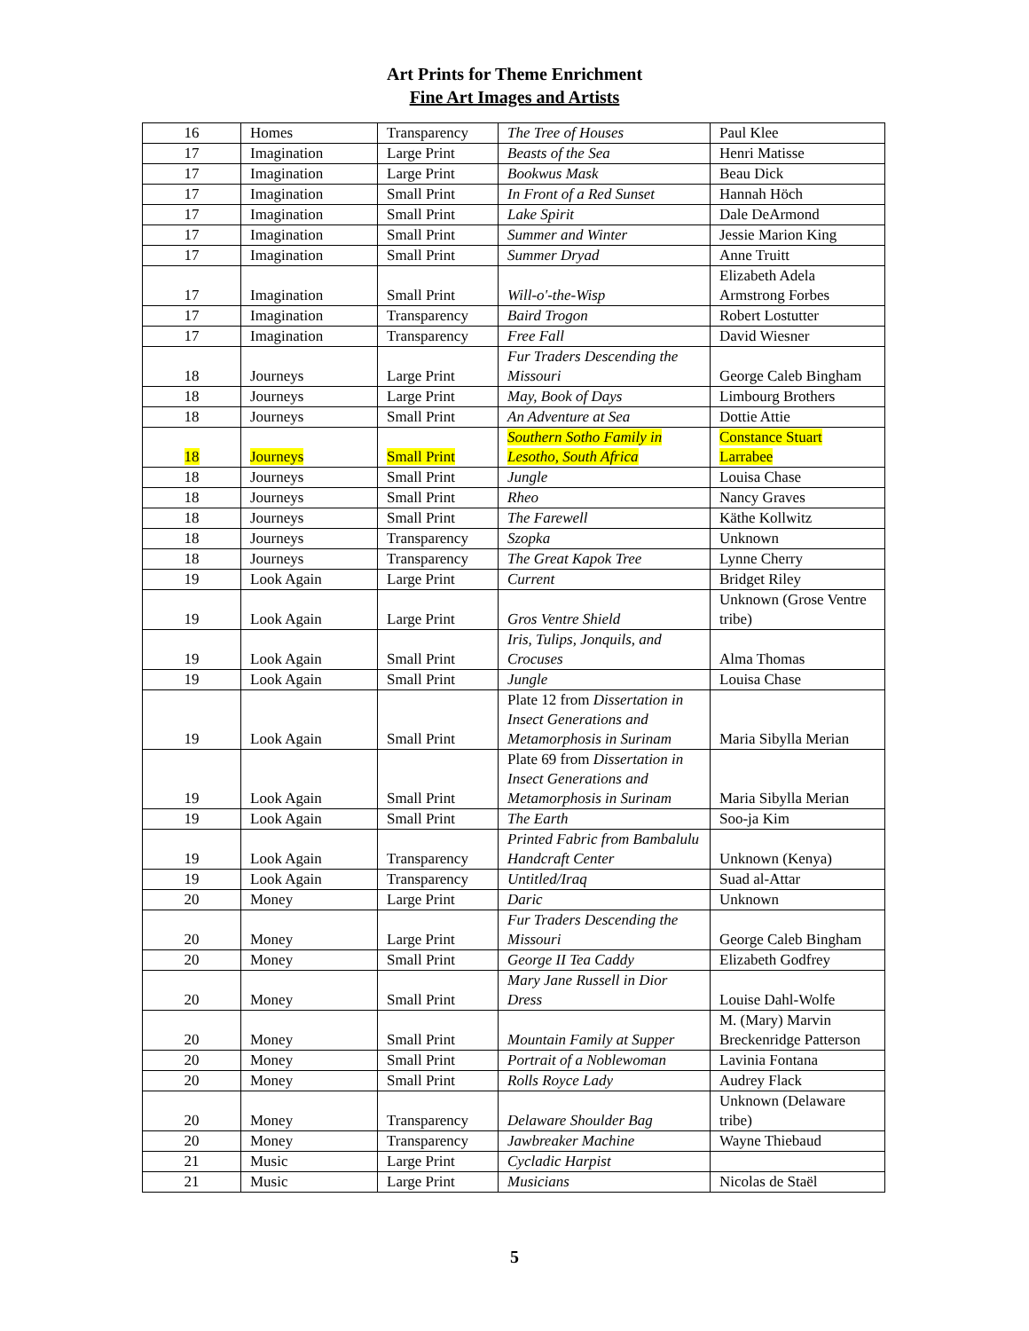Art Prints for Theme Enrichment
Fine Art Images and Artists
| 16 | Homes | Transparency | The Tree of Houses | Paul Klee |
| 17 | Imagination | Large Print | Beasts of the Sea | Henri Matisse |
| 17 | Imagination | Large Print | Bookwus Mask | Beau Dick |
| 17 | Imagination | Small Print | In Front of a Red Sunset | Hannah Höch |
| 17 | Imagination | Small Print | Lake Spirit | Dale DeArmond |
| 17 | Imagination | Small Print | Summer and Winter | Jessie Marion King |
| 17 | Imagination | Small Print | Summer Dryad | Anne Truitt |
| 17 | Imagination | Small Print | Will-o'-the-Wisp | Elizabeth Adela Armstrong Forbes |
| 17 | Imagination | Transparency | Baird Trogon | Robert Lostutter |
| 17 | Imagination | Transparency | Free Fall | David Wiesner |
| 18 | Journeys | Large Print | Fur Traders Descending the Missouri | George Caleb Bingham |
| 18 | Journeys | Large Print | May, Book of Days | Limbourg Brothers |
| 18 | Journeys | Small Print | An Adventure at Sea | Dottie Attie |
| 18 | Journeys | Small Print | Southern Sotho Family in Lesotho, South Africa | Constance Stuart Larrabee |
| 18 | Journeys | Small Print | Jungle | Louisa Chase |
| 18 | Journeys | Small Print | Rheo | Nancy Graves |
| 18 | Journeys | Small Print | The Farewell | Käthe Kollwitz |
| 18 | Journeys | Transparency | Szopka | Unknown |
| 18 | Journeys | Transparency | The Great Kapok Tree | Lynne Cherry |
| 19 | Look Again | Large Print | Current | Bridget Riley |
| 19 | Look Again | Large Print | Gros Ventre Shield | Unknown (Grose Ventre tribe) |
| 19 | Look Again | Small Print | Iris, Tulips, Jonquils, and Crocuses | Alma Thomas |
| 19 | Look Again | Small Print | Jungle | Louisa Chase |
| 19 | Look Again | Small Print | Plate 12 from Dissertation in Insect Generations and Metamorphosis in Surinam | Maria Sibylla Merian |
| 19 | Look Again | Small Print | Plate 69 from Dissertation in Insect Generations and Metamorphosis in Surinam | Maria Sibylla Merian |
| 19 | Look Again | Small Print | The Earth | Soo-ja Kim |
| 19 | Look Again | Transparency | Printed Fabric from Bambalulu Handcraft Center | Unknown (Kenya) |
| 19 | Look Again | Transparency | Untitled/Iraq | Suad al-Attar |
| 20 | Money | Large Print | Daric | Unknown |
| 20 | Money | Large Print | Fur Traders Descending the Missouri | George Caleb Bingham |
| 20 | Money | Small Print | George II Tea Caddy | Elizabeth Godfrey |
| 20 | Money | Small Print | Mary Jane Russell in Dior Dress | Louise Dahl-Wolfe |
| 20 | Money | Small Print | Mountain Family at Supper | M. (Mary) Marvin Breckenridge Patterson |
| 20 | Money | Small Print | Portrait of a Noblewoman | Lavinia Fontana |
| 20 | Money | Small Print | Rolls Royce Lady | Audrey Flack |
| 20 | Money | Transparency | Delaware Shoulder Bag | Unknown (Delaware tribe) |
| 20 | Money | Transparency | Jawbreaker Machine | Wayne Thiebaud |
| 21 | Music | Large Print | Cycladic Harpist | |
| 21 | Music | Large Print | Musicians | Nicolas de Staël |
5